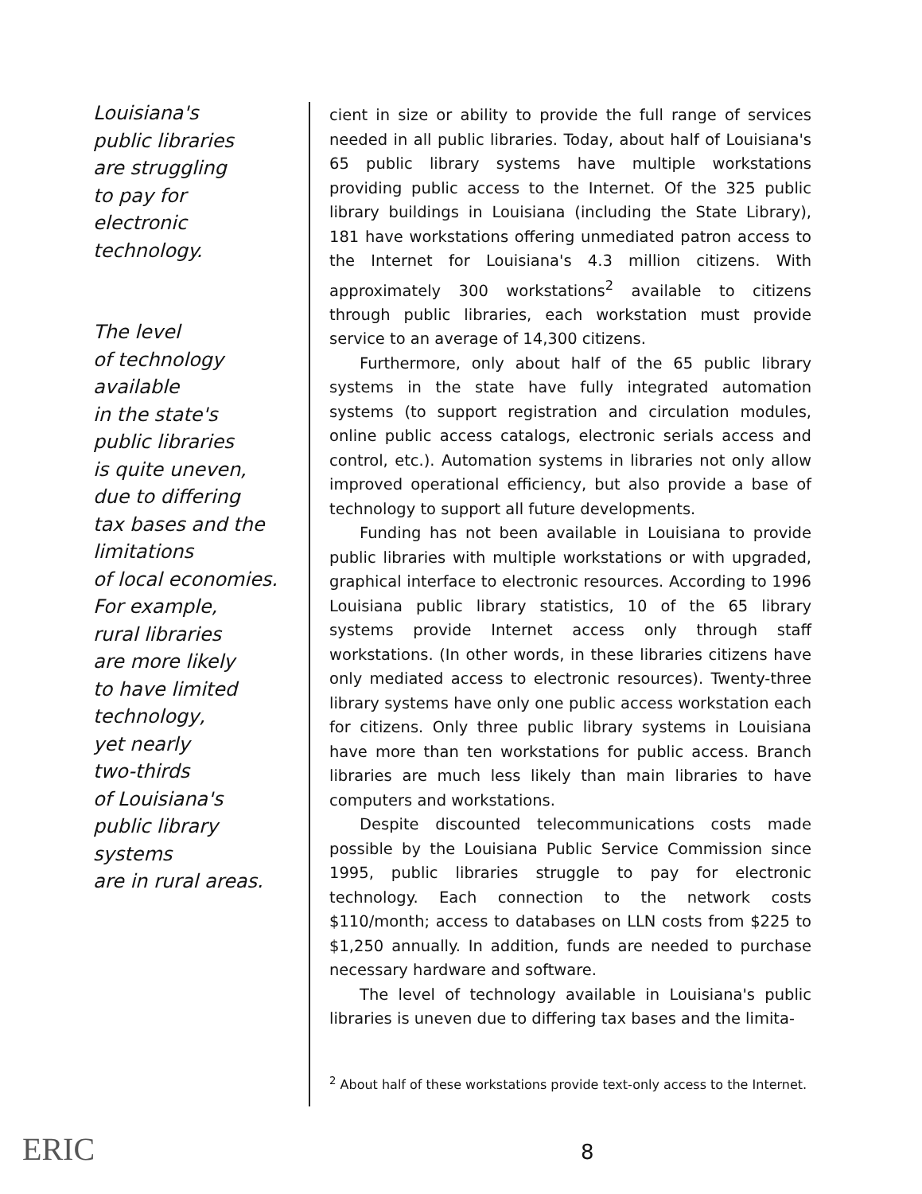Louisiana's
public libraries
are struggling
to pay for
electronic technology.
The level
of technology
available
in the state's
public libraries
is quite uneven,
due to differing
tax bases and the
limitations
of local economies.
For example,
rural libraries
are more likely
to have limited
technology,
yet nearly
two-thirds
of Louisiana's
public library systems
are in rural areas.
cient in size or ability to provide the full range of services needed in all public libraries. Today, about half of Louisiana's 65 public library systems have multiple workstations providing public access to the Internet. Of the 325 public library buildings in Louisiana (including the State Library), 181 have workstations offering unmediated patron access to the Internet for Louisiana's 4.3 million citizens. With approximately 300 workstations<sup>2</sup> available to citizens through public libraries, each workstation must provide service to an average of 14,300 citizens.
Furthermore, only about half of the 65 public library systems in the state have fully integrated automation systems (to support registration and circulation modules, online public access catalogs, electronic serials access and control, etc.). Automation systems in libraries not only allow improved operational efficiency, but also provide a base of technology to support all future developments.
Funding has not been available in Louisiana to provide public libraries with multiple workstations or with upgraded, graphical interface to electronic resources. According to 1996 Louisiana public library statistics, 10 of the 65 library systems provide Internet access only through staff workstations. (In other words, in these libraries citizens have only mediated access to electronic resources). Twenty-three library systems have only one public access workstation each for citizens. Only three public library systems in Louisiana have more than ten workstations for public access. Branch libraries are much less likely than main libraries to have computers and workstations.
Despite discounted telecommunications costs made possible by the Louisiana Public Service Commission since 1995, public libraries struggle to pay for electronic technology. Each connection to the network costs $110/month; access to databases on LLN costs from $225 to $1,250 annually. In addition, funds are needed to purchase necessary hardware and software.
The level of technology available in Louisiana's public libraries is uneven due to differing tax bases and the limita-
<sup>2</sup> About half of these workstations provide text-only access to the Internet.
8
ERIC